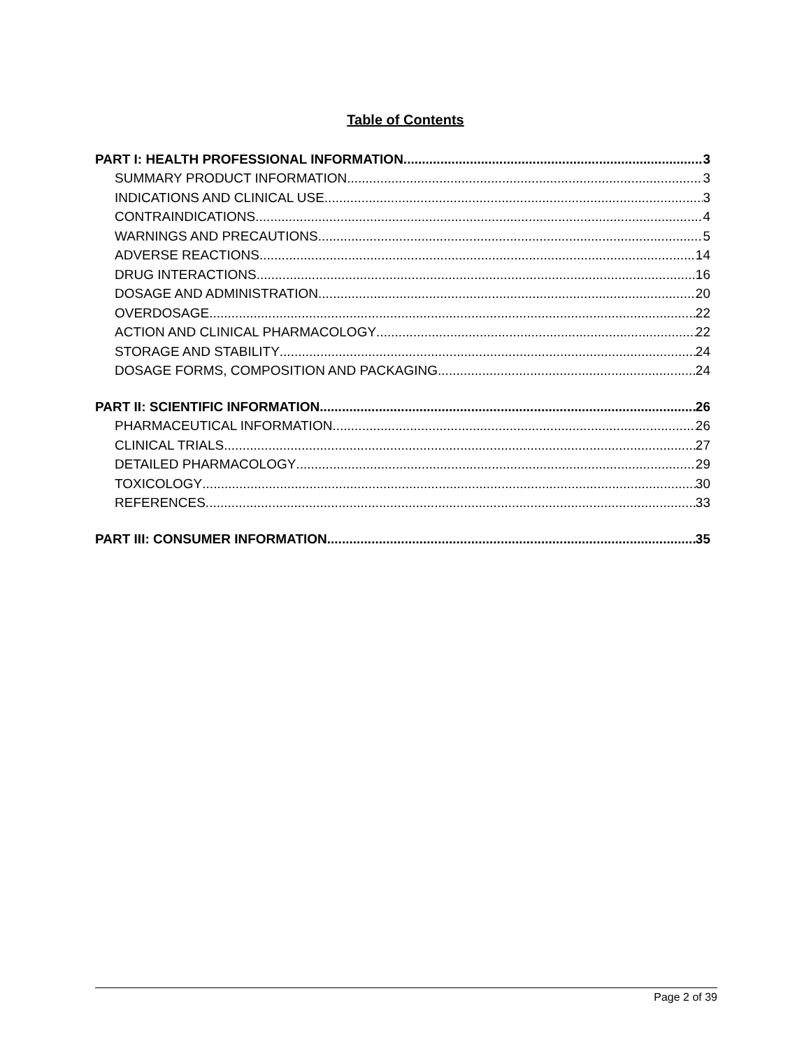Table of Contents
PART I: HEALTH PROFESSIONAL INFORMATION 3
SUMMARY PRODUCT INFORMATION 3
INDICATIONS AND CLINICAL USE 3
CONTRAINDICATIONS 4
WARNINGS AND PRECAUTIONS 5
ADVERSE REACTIONS 14
DRUG INTERACTIONS 16
DOSAGE AND ADMINISTRATION 20
OVERDOSAGE 22
ACTION AND CLINICAL PHARMACOLOGY 22
STORAGE AND STABILITY 24
DOSAGE FORMS, COMPOSITION AND PACKAGING 24
PART II: SCIENTIFIC INFORMATION 26
PHARMACEUTICAL INFORMATION 26
CLINICAL TRIALS 27
DETAILED PHARMACOLOGY 29
TOXICOLOGY 30
REFERENCES 33
PART III: CONSUMER INFORMATION 35
Page 2 of 39